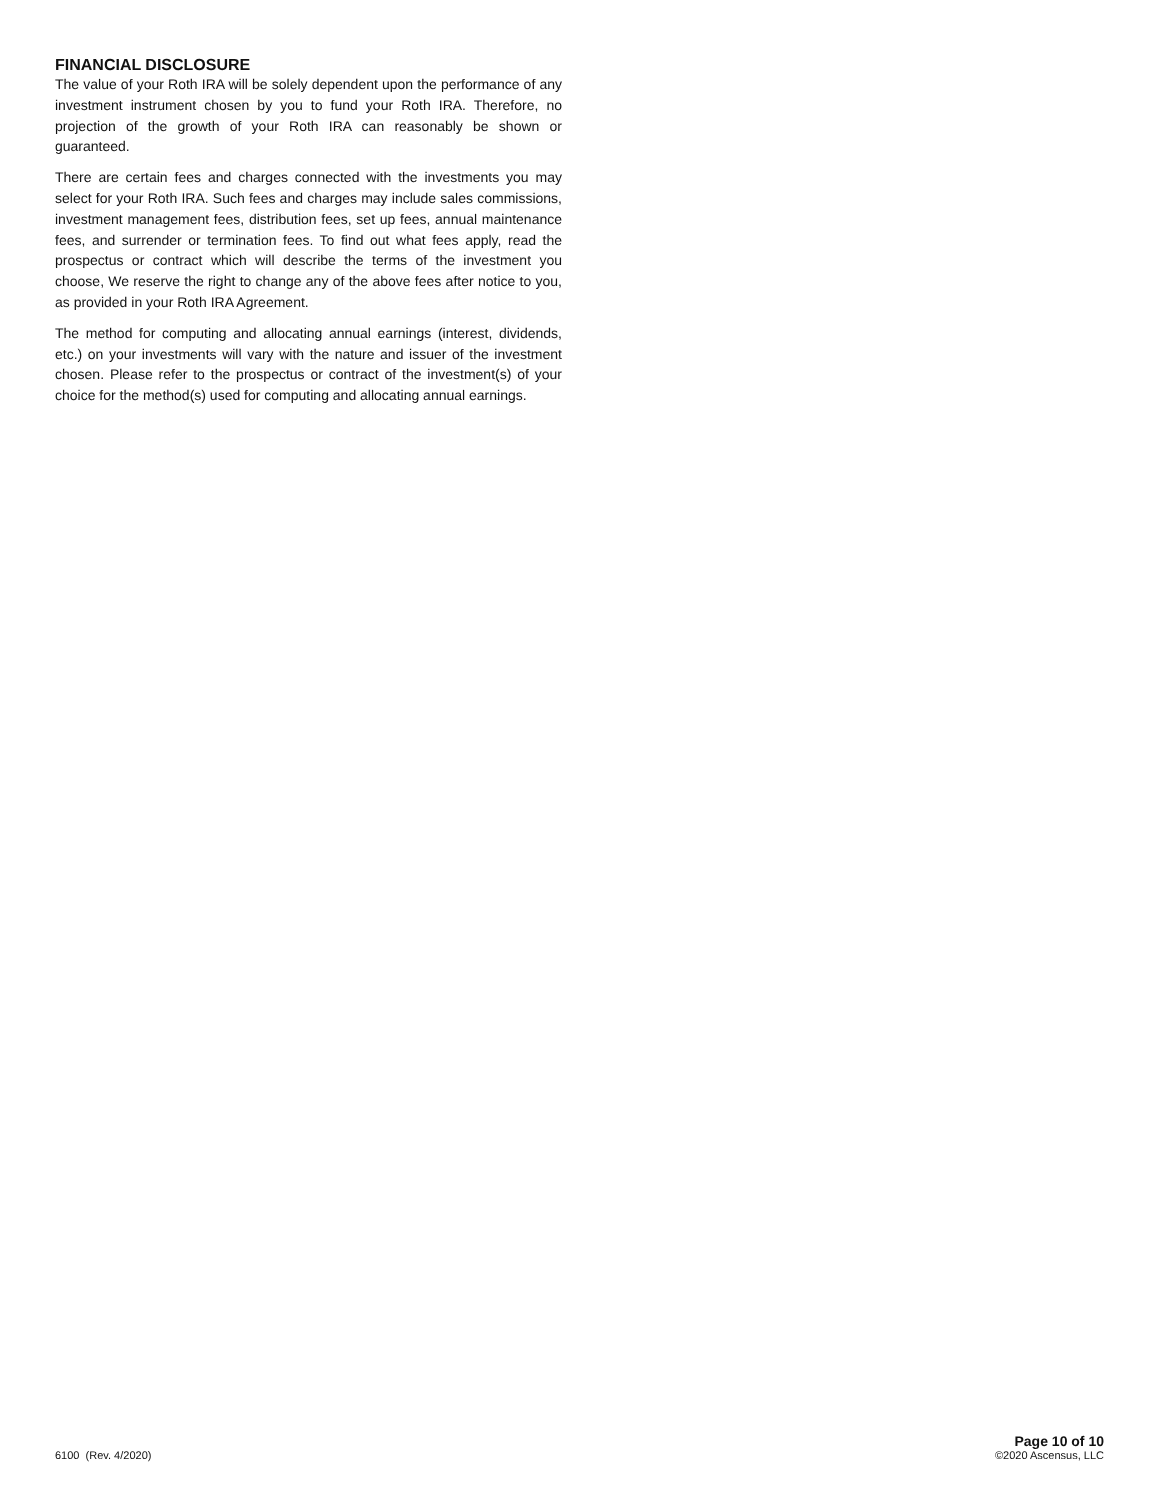FINANCIAL DISCLOSURE
The value of your Roth IRA will be solely dependent upon the performance of any investment instrument chosen by you to fund your Roth IRA. Therefore, no projection of the growth of your Roth IRA can reasonably be shown or guaranteed.
There are certain fees and charges connected with the investments you may select for your Roth IRA. Such fees and charges may include sales commissions, investment management fees, distribution fees, set up fees, annual maintenance fees, and surrender or termination fees. To find out what fees apply, read the prospectus or contract which will describe the terms of the investment you choose, We reserve the right to change any of the above fees after notice to you, as provided in your Roth IRA Agreement.
The method for computing and allocating annual earnings (interest, dividends, etc.) on your investments will vary with the nature and issuer of the investment chosen. Please refer to the prospectus or contract of the investment(s) of your choice for the method(s) used for computing and allocating annual earnings.
6100 (Rev. 4/2020)
Page 10 of 10
©2020 Ascensus, LLC